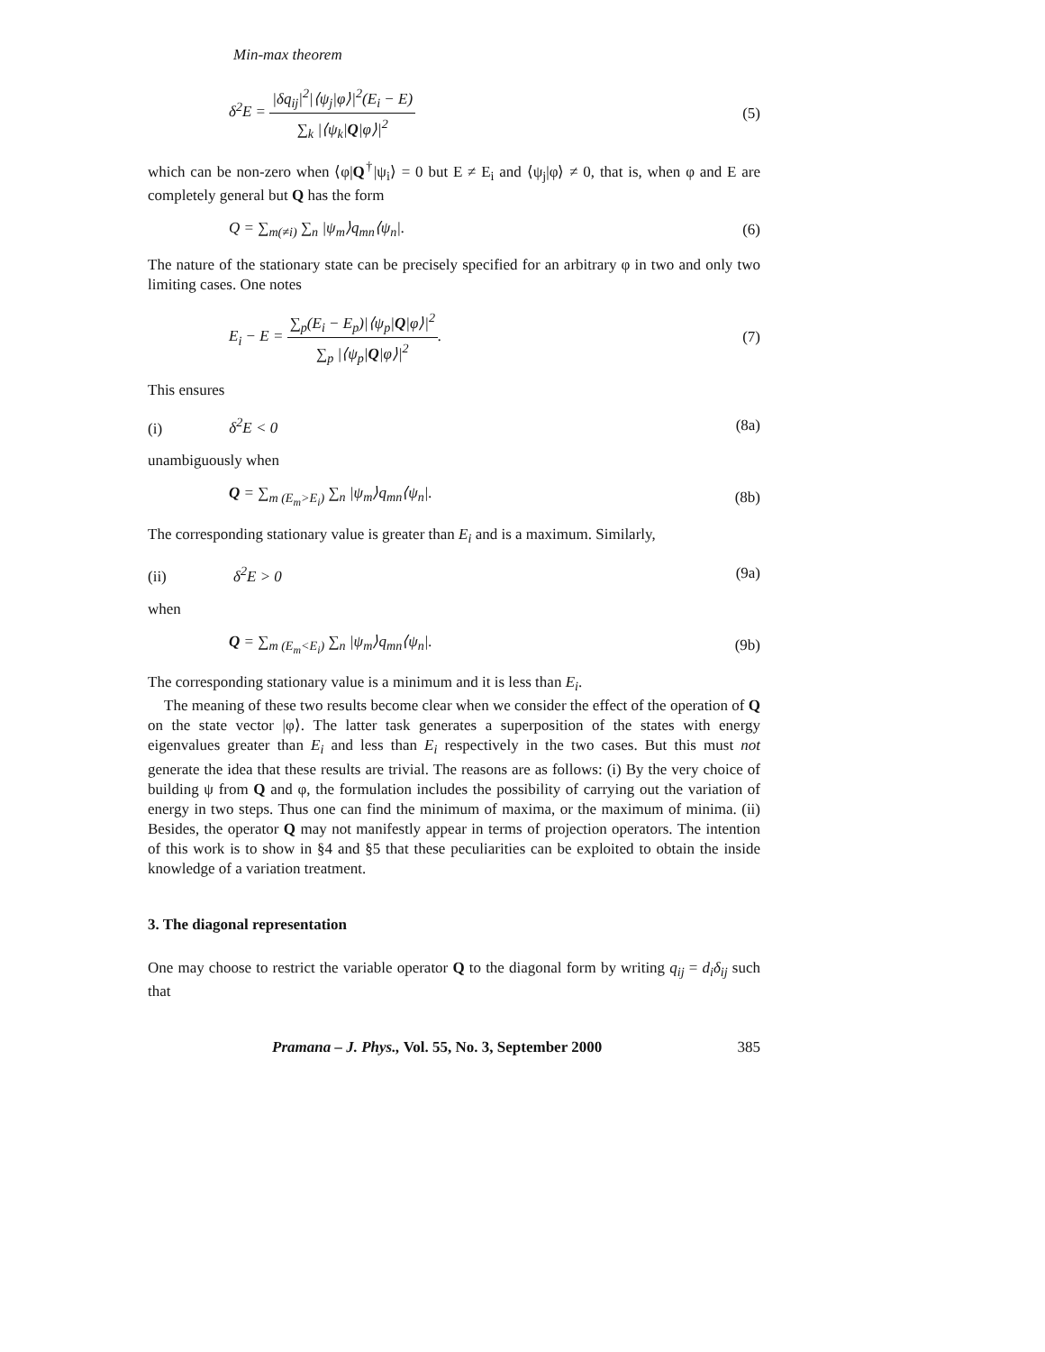Min-max theorem
δ<sup>2</sup>E = |δq<sub>ij</sub>|<sup>2</sup>|⟨ψ<sub>j</sub>|φ⟩|<sup>2</sup>(E<sub>i</sub> − E) ∑<sub>k</sub> |⟨ψ<sub>k</sub>|Q|φ⟩|<sup>2</sup> (5)
which can be non-zero when ⟨φ|Q<sup>†</sup>|ψ<sub>i</sub>⟩ = 0 but E ≠ E<sub>i</sub> and ⟨ψ<sub>j</sub>|φ⟩ ≠ 0, that is, when φ and E are completely general but Q has the form
Q = ∑<sub>m(≠i)</sub> ∑<sub>n</sub> |ψ<sub>m</sub>⟩q<sub>mn</sub>⟨ψ<sub>n</sub>|. (6)
The nature of the stationary state can be precisely specified for an arbitrary φ in two and only two limiting cases. One notes
E<sub>i</sub> − E = ∑<sub>p</sub>(E<sub>i</sub> − E<sub>p</sub>)|⟨ψ<sub>p</sub>|Q|φ⟩|<sup>2</sup> ∑<sub>p</sub> |⟨ψ<sub>p</sub>|Q|φ⟩|<sup>2</sup>. (7)
This ensures
(i) δ<sup>2</sup>E < 0 (8a)
unambiguously when
Q = ∑<sub>m (E<sub>m</sub>>E<sub>i</sub>)</sub> ∑<sub>n</sub> |ψ<sub>m</sub>⟩q<sub>mn</sub>⟨ψ<sub>n</sub>|. (8b)
The corresponding stationary value is greater than E<sub>i</sub> and is a maximum. Similarly,
(ii) δ<sup>2</sup>E > 0 (9a)
when
Q = ∑<sub>m (E<sub>m</sub><E<sub>i</sub>)</sub> ∑<sub>n</sub> |ψ<sub>m</sub>⟩q<sub>mn</sub>⟨ψ<sub>n</sub>|. (9b)
The corresponding stationary value is a minimum and it is less than E<sub>i</sub>.
The meaning of these two results become clear when we consider the effect of the operation of Q on the state vector |φ⟩. The latter task generates a superposition of the states with energy eigenvalues greater than E<sub>i</sub> and less than E<sub>i</sub> respectively in the two cases. But this must not generate the idea that these results are trivial. The reasons are as follows: (i) By the very choice of building ψ from Q and φ, the formulation includes the possibility of carrying out the variation of energy in two steps. Thus one can find the minimum of maxima, or the maximum of minima. (ii) Besides, the operator Q may not manifestly appear in terms of projection operators. The intention of this work is to show in §4 and §5 that these peculiarities can be exploited to obtain the inside knowledge of a variation treatment.
3. The diagonal representation
One may choose to restrict the variable operator Q to the diagonal form by writing q<sub>ij</sub> = d<sub>i</sub>δ<sub>ij</sub> such that
Pramana – J. Phys., Vol. 55, No. 3, September 2000 385